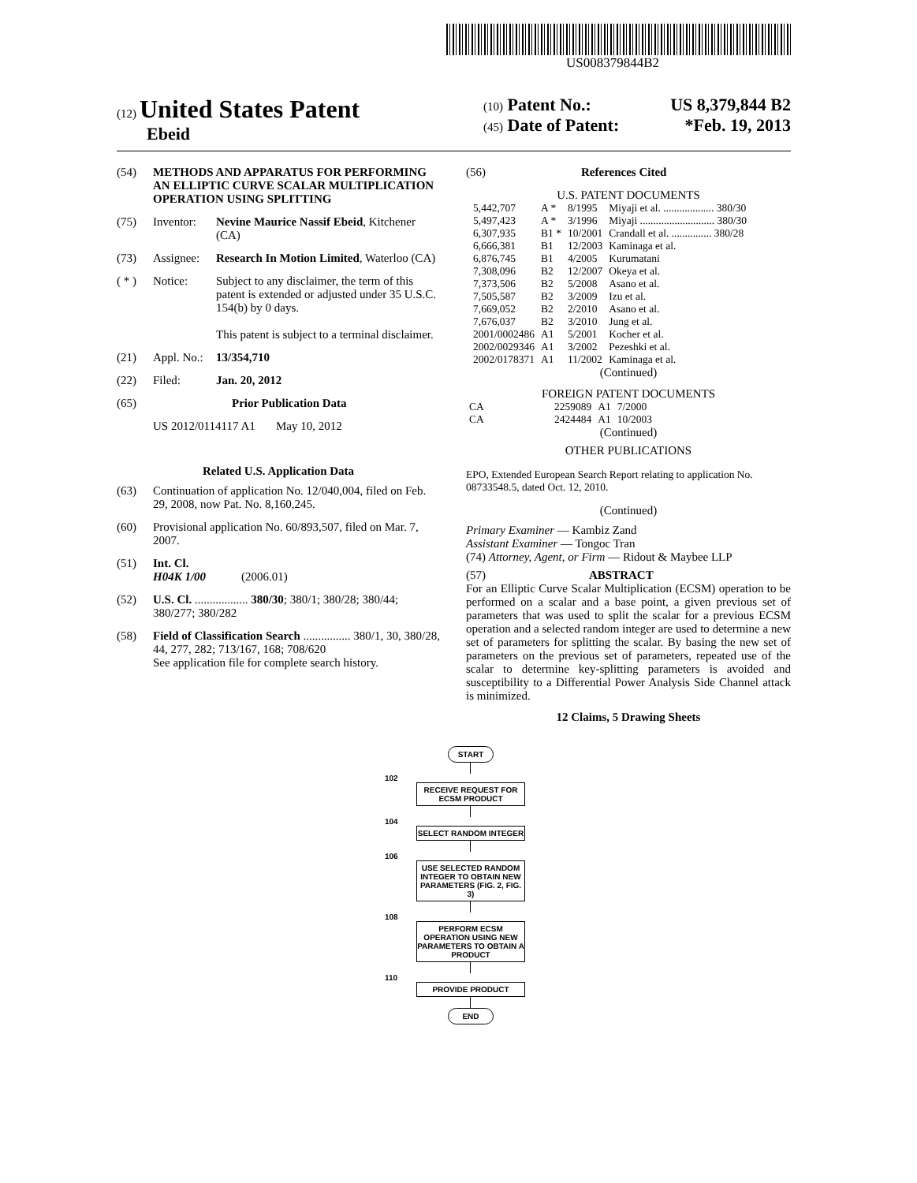US008379844B2
(12) United States Patent
Ebeid
(10) Patent No.: US 8,379,844 B2
(45) Date of Patent: *Feb. 19, 2013
(54) METHODS AND APPARATUS FOR PERFORMING AN ELLIPTIC CURVE SCALAR MULTIPLICATION OPERATION USING SPLITTING
(75) Inventor: Nevine Maurice Nassif Ebeid, Kitchener (CA)
(73) Assignee: Research In Motion Limited, Waterloo (CA)
( * ) Notice: Subject to any disclaimer, the term of this patent is extended or adjusted under 35 U.S.C. 154(b) by 0 days.
This patent is subject to a terminal disclaimer.
(21) Appl. No.: 13/354,710
(22) Filed: Jan. 20, 2012
(65) Prior Publication Data
US 2012/0114117 A1 May 10, 2012
Related U.S. Application Data
(63) Continuation of application No. 12/040,004, filed on Feb. 29, 2008, now Pat. No. 8,160,245.
(60) Provisional application No. 60/893,507, filed on Mar. 7, 2007.
(51) Int. Cl.
H04K 1/00 (2006.01)
(52) U.S. Cl. .................. 380/30; 380/1; 380/28; 380/44; 380/277; 380/282
(58) Field of Classification Search ................ 380/1, 30, 380/28, 44, 277, 282; 713/167, 168; 708/620
See application file for complete search history.
(56) References Cited
U.S. PATENT DOCUMENTS
| 5,442,707 | A * | 8/1995 | Miyaji et al. ................... 380/30 |
| 5,497,423 | A * | 3/1996 | Miyaji ............................ 380/30 |
| 6,307,935 | B1 * | 10/2001 | Crandall et al. ............... 380/28 |
| 6,666,381 | B1 | 12/2003 | Kaminaga et al. |
| 6,876,745 | B1 | 4/2005 | Kurumatani |
| 7,308,096 | B2 | 12/2007 | Okeya et al. |
| 7,373,506 | B2 | 5/2008 | Asano et al. |
| 7,505,587 | B2 | 3/2009 | Izu et al. |
| 7,669,052 | B2 | 2/2010 | Asano et al. |
| 7,676,037 | B2 | 3/2010 | Jung et al. |
| 2001/0002486 | A1 | 5/2001 | Kocher et al. |
| 2002/0029346 | A1 | 3/2002 | Pezeshki et al. |
| 2002/0178371 | A1 | 11/2002 | Kaminaga et al. |
(Continued)
FOREIGN PATENT DOCUMENTS
| CA | 2259089 | A1 | 7/2000 |
| CA | 2424484 | A1 | 10/2003 |
(Continued)
OTHER PUBLICATIONS
EPO, Extended European Search Report relating to application No. 08733548.5, dated Oct. 12, 2010.
(Continued)
Primary Examiner — Kambiz Zand
Assistant Examiner — Tongoc Tran
(74) Attorney, Agent, or Firm — Ridout & Maybee LLP
(57) ABSTRACT
For an Elliptic Curve Scalar Multiplication (ECSM) operation to be performed on a scalar and a base point, a given previous set of parameters that was used to split the scalar for a previous ECSM operation and a selected random integer are used to determine a new set of parameters for splitting the scalar. By basing the new set of parameters on the previous set of parameters, repeated use of the scalar to determine key-splitting parameters is avoided and susceptibility to a Differential Power Analysis Side Channel attack is minimized.
12 Claims, 5 Drawing Sheets
START
102
RECEIVE REQUEST FOR ECSM PRODUCT
104
SELECT RANDOM INTEGER
106
USE SELECTED RANDOM INTEGER TO OBTAIN NEW PARAMETERS (FIG. 2, FIG. 3)
108
PERFORM ECSM OPERATION USING NEW PARAMETERS TO OBTAIN A PRODUCT
110
PROVIDE PRODUCT
END